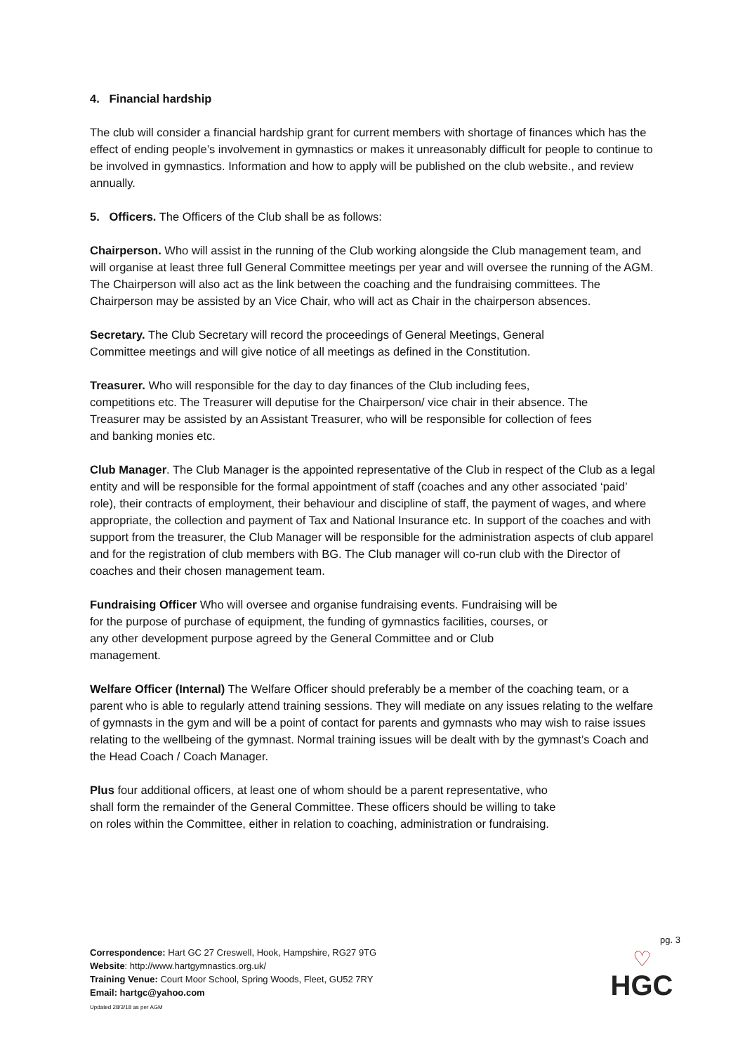4. Financial hardship
The club will consider a financial hardship grant for current members with shortage of finances which has the effect of ending people’s involvement in gymnastics or makes it unreasonably difficult for people to continue to be involved in gymnastics. Information and how to apply will be published on the club website., and review annually.
5. Officers. The Officers of the Club shall be as follows:
Chairperson. Who will assist in the running of the Club working alongside the Club management team, and will organise at least three full General Committee meetings per year and will oversee the running of the AGM. The Chairperson will also act as the link between the coaching and the fundraising committees. The Chairperson may be assisted by an Vice Chair, who will act as Chair in the chairperson absences.
Secretary. The Club Secretary will record the proceedings of General Meetings, General Committee meetings and will give notice of all meetings as defined in the Constitution.
Treasurer. Who will responsible for the day to day finances of the Club including fees, competitions etc. The Treasurer will deputise for the Chairperson/ vice chair in their absence. The Treasurer may be assisted by an Assistant Treasurer, who will be responsible for collection of fees and banking monies etc.
Club Manager. The Club Manager is the appointed representative of the Club in respect of the Club as a legal entity and will be responsible for the formal appointment of staff (coaches and any other associated ‘paid’ role), their contracts of employment, their behaviour and discipline of staff, the payment of wages, and where appropriate, the collection and payment of Tax and National Insurance etc. In support of the coaches and with support from the treasurer, the Club Manager will be responsible for the administration aspects of club apparel and for the registration of club members with BG. The Club manager will co-run club with the Director of coaches and their chosen management team.
Fundraising Officer Who will oversee and organise fundraising events. Fundraising will be for the purpose of purchase of equipment, the funding of gymnastics facilities, courses, or any other development purpose agreed by the General Committee and or Club management.
Welfare Officer (Internal) The Welfare Officer should preferably be a member of the coaching team, or a parent who is able to regularly attend training sessions. They will mediate on any issues relating to the welfare of gymnasts in the gym and will be a point of contact for parents and gymnasts who may wish to raise issues relating to the wellbeing of the gymnast. Normal training issues will be dealt with by the gymnast’s Coach and the Head Coach / Coach Manager.
Plus four additional officers, at least one of whom should be a parent representative, who shall form the remainder of the General Committee. These officers should be willing to take on roles within the Committee, either in relation to coaching, administration or fundraising.
Correspondence: Hart GC 27 Creswell, Hook, Hampshire, RG27 9TG
Website: http://www.hartgymnastics.org.uk/
Training Venue: Court Moor School, Spring Woods, Fleet, GU52 7RY
Email: hartgc@yahoo.com
Updated 28/3/18 as per AGM
pg. 3
♡
HGC